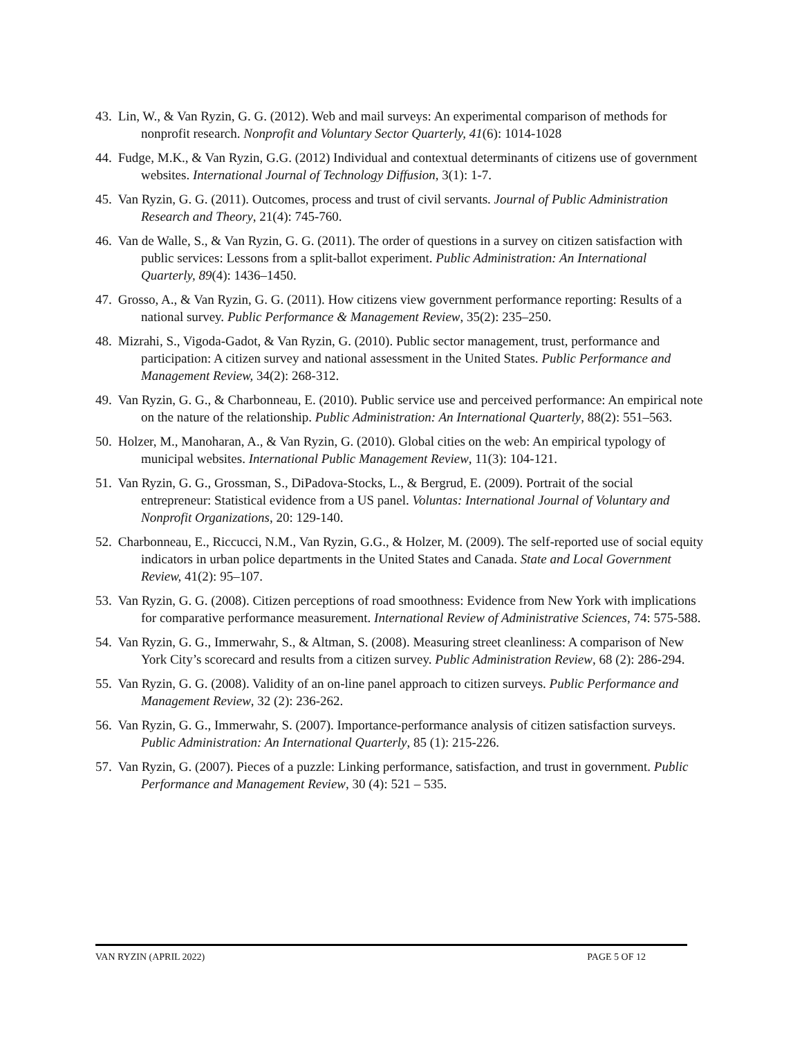43. Lin, W., & Van Ryzin, G. G. (2012). Web and mail surveys: An experimental comparison of methods for nonprofit research. Nonprofit and Voluntary Sector Quarterly, 41(6): 1014-1028
44. Fudge, M.K., & Van Ryzin, G.G. (2012) Individual and contextual determinants of citizens use of government websites. International Journal of Technology Diffusion, 3(1): 1-7.
45. Van Ryzin, G. G. (2011). Outcomes, process and trust of civil servants. Journal of Public Administration Research and Theory, 21(4): 745-760.
46. Van de Walle, S., & Van Ryzin, G. G. (2011). The order of questions in a survey on citizen satisfaction with public services: Lessons from a split-ballot experiment. Public Administration: An International Quarterly, 89(4): 1436–1450.
47. Grosso, A., & Van Ryzin, G. G. (2011). How citizens view government performance reporting: Results of a national survey. Public Performance & Management Review, 35(2): 235–250.
48. Mizrahi, S., Vigoda-Gadot, & Van Ryzin, G. (2010). Public sector management, trust, performance and participation: A citizen survey and national assessment in the United States. Public Performance and Management Review, 34(2): 268-312.
49. Van Ryzin, G. G., & Charbonneau, E. (2010). Public service use and perceived performance: An empirical note on the nature of the relationship. Public Administration: An International Quarterly, 88(2): 551–563.
50. Holzer, M., Manoharan, A., & Van Ryzin, G. (2010). Global cities on the web: An empirical typology of municipal websites. International Public Management Review, 11(3): 104-121.
51. Van Ryzin, G. G., Grossman, S., DiPadova-Stocks, L., & Bergrud, E. (2009). Portrait of the social entrepreneur: Statistical evidence from a US panel. Voluntas: International Journal of Voluntary and Nonprofit Organizations, 20: 129-140.
52. Charbonneau, E., Riccucci, N.M., Van Ryzin, G.G., & Holzer, M. (2009). The self-reported use of social equity indicators in urban police departments in the United States and Canada. State and Local Government Review, 41(2): 95–107.
53. Van Ryzin, G. G. (2008). Citizen perceptions of road smoothness: Evidence from New York with implications for comparative performance measurement. International Review of Administrative Sciences, 74: 575-588.
54. Van Ryzin, G. G., Immerwahr, S., & Altman, S. (2008). Measuring street cleanliness: A comparison of New York City’s scorecard and results from a citizen survey. Public Administration Review, 68 (2): 286-294.
55. Van Ryzin, G. G. (2008). Validity of an on-line panel approach to citizen surveys. Public Performance and Management Review, 32 (2): 236-262.
56. Van Ryzin, G. G., Immerwahr, S. (2007). Importance-performance analysis of citizen satisfaction surveys. Public Administration: An International Quarterly, 85 (1): 215-226.
57. Van Ryzin, G. (2007). Pieces of a puzzle: Linking performance, satisfaction, and trust in government. Public Performance and Management Review, 30 (4): 521 – 535.
VAN RYZIN (APRIL 2022) PAGE 5 OF 12